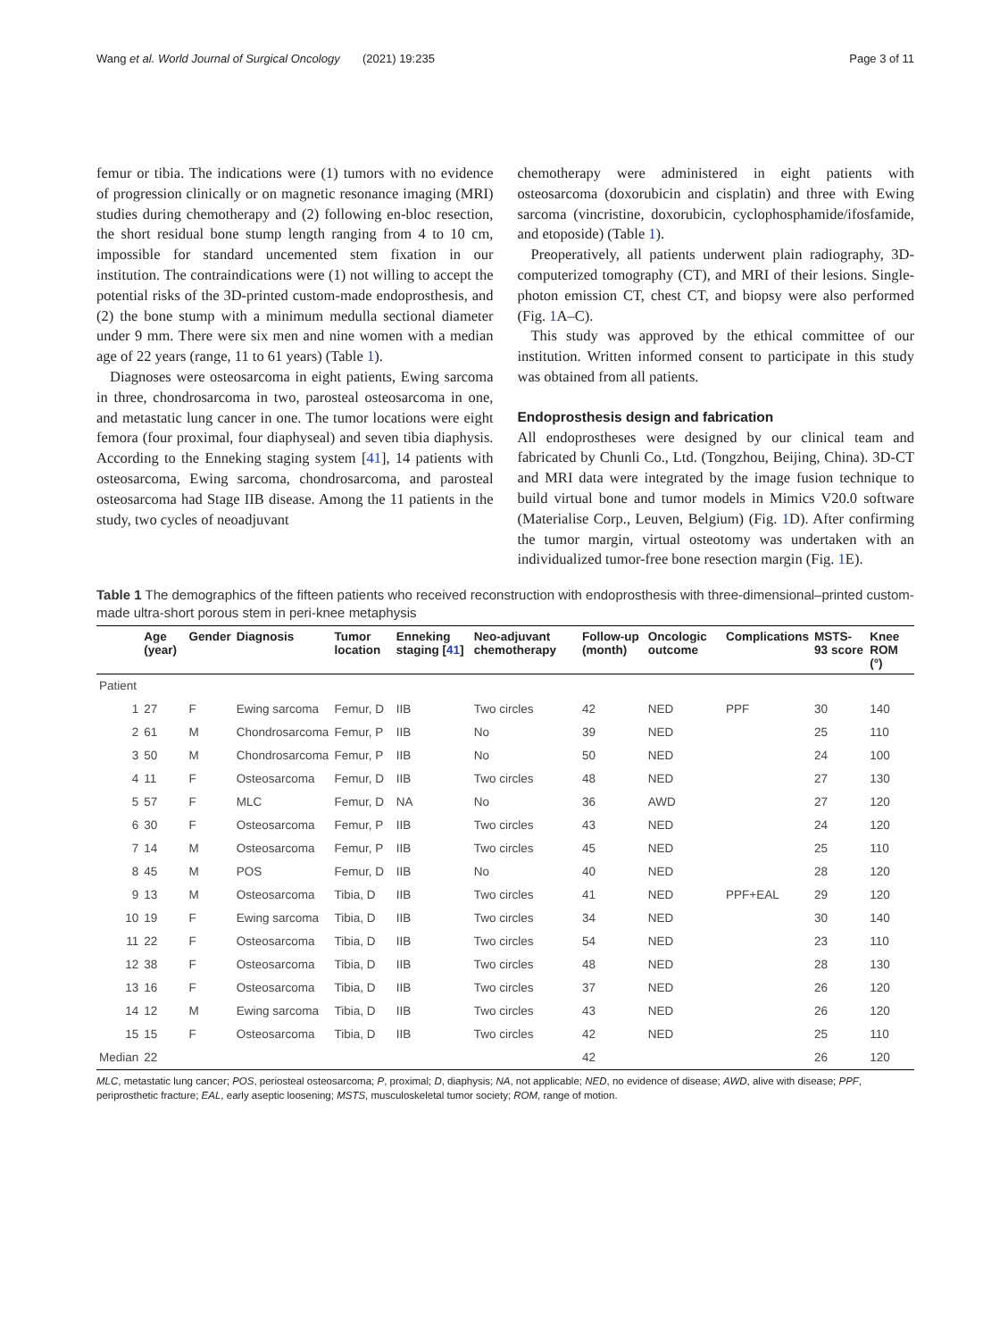Wang et al. World Journal of Surgical Oncology (2021) 19:235 Page 3 of 11
femur or tibia. The indications were (1) tumors with no evidence of progression clinically or on magnetic resonance imaging (MRI) studies during chemotherapy and (2) following en-bloc resection, the short residual bone stump length ranging from 4 to 10 cm, impossible for standard uncemented stem fixation in our institution. The contraindications were (1) not willing to accept the potential risks of the 3D-printed custom-made endoprosthesis, and (2) the bone stump with a minimum medulla sectional diameter under 9 mm. There were six men and nine women with a median age of 22 years (range, 11 to 61 years) (Table 1).
Diagnoses were osteosarcoma in eight patients, Ewing sarcoma in three, chondrosarcoma in two, parosteal osteosarcoma in one, and metastatic lung cancer in one. The tumor locations were eight femora (four proximal, four diaphyseal) and seven tibia diaphysis. According to the Enneking staging system [41], 14 patients with osteosarcoma, Ewing sarcoma, chondrosarcoma, and parosteal osteosarcoma had Stage IIB disease. Among the 11 patients in the study, two cycles of neoadjuvant
chemotherapy were administered in eight patients with osteosarcoma (doxorubicin and cisplatin) and three with Ewing sarcoma (vincristine, doxorubicin, cyclophosphamide/ifosfamide, and etoposide) (Table 1).
Preoperatively, all patients underwent plain radiography, 3D-computerized tomography (CT), and MRI of their lesions. Single-photon emission CT, chest CT, and biopsy were also performed (Fig. 1 A–C).
This study was approved by the ethical committee of our institution. Written informed consent to participate in this study was obtained from all patients.
Endoprosthesis design and fabrication
All endoprostheses were designed by our clinical team and fabricated by Chunli Co., Ltd. (Tongzhou, Beijing, China). 3D-CT and MRI data were integrated by the image fusion technique to build virtual bone and tumor models in Mimics V20.0 software (Materialise Corp., Leuven, Belgium) (Fig. 1 D). After confirming the tumor margin, virtual osteotomy was undertaken with an individualized tumor-free bone resection margin (Fig. 1 E).
Table 1 The demographics of the fifteen patients who received reconstruction with endoprosthesis with three-dimensional–printed custom-made ultra-short porous stem in peri-knee metaphysis
| | Age (year) | Gender | Diagnosis | Tumor location | Enneking staging [ 41 ] | Neo-adjuvant chemotherapy | Follow-up (month) | Oncologic outcome | Complications | MSTS-93 score | Knee ROM (°) |
| --- | --- | --- | --- | --- | --- | --- | --- | --- | --- | --- | --- |
| Patient | | | | | | | | | | | |
| 1 | 27 | F | Ewing sarcoma | Femur, D | IIB | Two circles | 42 | NED | PPF | 30 | 140 |
| 2 | 61 | M | Chondrosarcoma | Femur, P | IIB | No | 39 | NED | | 25 | 110 |
| 3 | 50 | M | Chondrosarcoma | Femur, P | IIB | No | 50 | NED | | 24 | 100 |
| 4 | 11 | F | Osteosarcoma | Femur, D | IIB | Two circles | 48 | NED | | 27 | 130 |
| 5 | 57 | F | MLC | Femur, D | NA | No | 36 | AWD | | 27 | 120 |
| 6 | 30 | F | Osteosarcoma | Femur, P | IIB | Two circles | 43 | NED | | 24 | 120 |
| 7 | 14 | M | Osteosarcoma | Femur, P | IIB | Two circles | 45 | NED | | 25 | 110 |
| 8 | 45 | M | POS | Femur, D | IIB | No | 40 | NED | | 28 | 120 |
| 9 | 13 | M | Osteosarcoma | Tibia, D | IIB | Two circles | 41 | NED | PPF+EAL | 29 | 120 |
| 10 | 19 | F | Ewing sarcoma | Tibia, D | IIB | Two circles | 34 | NED | | 30 | 140 |
| 11 | 22 | F | Osteosarcoma | Tibia, D | IIB | Two circles | 54 | NED | | 23 | 110 |
| 12 | 38 | F | Osteosarcoma | Tibia, D | IIB | Two circles | 48 | NED | | 28 | 130 |
| 13 | 16 | F | Osteosarcoma | Tibia, D | IIB | Two circles | 37 | NED | | 26 | 120 |
| 14 | 12 | M | Ewing sarcoma | Tibia, D | IIB | Two circles | 43 | NED | | 26 | 120 |
| 15 | 15 | F | Osteosarcoma | Tibia, D | IIB | Two circles | 42 | NED | | 25 | 110 |
| Median | 22 | | | | | | 42 | | | 26 | 120 |
MLC, metastatic lung cancer; POS, periosteal osteosarcoma; P, proximal; D, diaphysis; NA, not applicable; NED, no evidence of disease; AWD, alive with disease; PPF, periprosthetic fracture; EAL, early aseptic loosening; MSTS, musculoskeletal tumor society; ROM, range of motion.